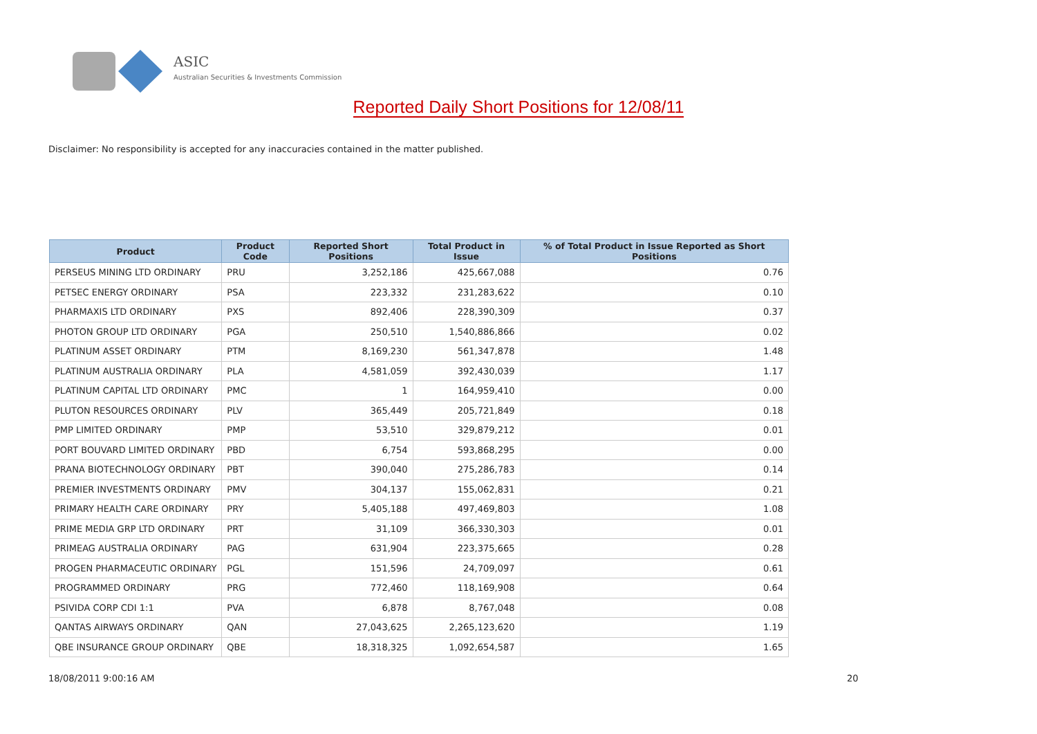ASIC
Australian Securities & Investments Commission
Reported Daily Short Positions for 12/08/11
Disclaimer: No responsibility is accepted for any inaccuracies contained in the matter published.
| Product | Product Code | Reported Short Positions | Total Product in Issue | % of Total Product in Issue Reported as Short Positions |
| --- | --- | --- | --- | --- |
| PERSEUS MINING LTD ORDINARY | PRU | 3,252,186 | 425,667,088 | 0.76 |
| PETSEC ENERGY ORDINARY | PSA | 223,332 | 231,283,622 | 0.10 |
| PHARMAXIS LTD ORDINARY | PXS | 892,406 | 228,390,309 | 0.37 |
| PHOTON GROUP LTD ORDINARY | PGA | 250,510 | 1,540,886,866 | 0.02 |
| PLATINUM ASSET ORDINARY | PTM | 8,169,230 | 561,347,878 | 1.48 |
| PLATINUM AUSTRALIA ORDINARY | PLA | 4,581,059 | 392,430,039 | 1.17 |
| PLATINUM CAPITAL LTD ORDINARY | PMC | 1 | 164,959,410 | 0.00 |
| PLUTON RESOURCES ORDINARY | PLV | 365,449 | 205,721,849 | 0.18 |
| PMP LIMITED ORDINARY | PMP | 53,510 | 329,879,212 | 0.01 |
| PORT BOUVARD LIMITED ORDINARY | PBD | 6,754 | 593,868,295 | 0.00 |
| PRANA BIOTECHNOLOGY ORDINARY | PBT | 390,040 | 275,286,783 | 0.14 |
| PREMIER INVESTMENTS ORDINARY | PMV | 304,137 | 155,062,831 | 0.21 |
| PRIMARY HEALTH CARE ORDINARY | PRY | 5,405,188 | 497,469,803 | 1.08 |
| PRIME MEDIA GRP LTD ORDINARY | PRT | 31,109 | 366,330,303 | 0.01 |
| PRIMEAG AUSTRALIA ORDINARY | PAG | 631,904 | 223,375,665 | 0.28 |
| PROGEN PHARMACEUTIC ORDINARY | PGL | 151,596 | 24,709,097 | 0.61 |
| PROGRAMMED ORDINARY | PRG | 772,460 | 118,169,908 | 0.64 |
| PSIVIDA CORP CDI 1:1 | PVA | 6,878 | 8,767,048 | 0.08 |
| QANTAS AIRWAYS ORDINARY | QAN | 27,043,625 | 2,265,123,620 | 1.19 |
| QBE INSURANCE GROUP ORDINARY | QBE | 18,318,325 | 1,092,654,587 | 1.65 |
18/08/2011 9:00:16 AM 20